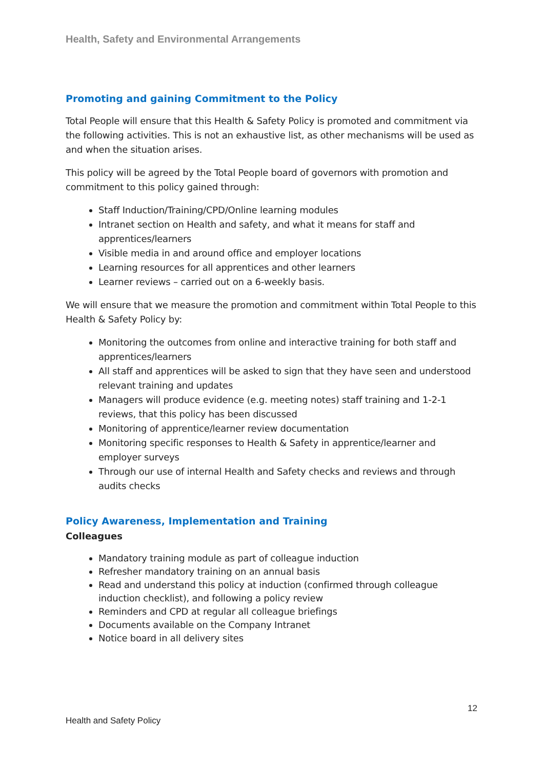Health, Safety and Environmental Arrangements
Promoting and gaining Commitment to the Policy
Total People will ensure that this Health & Safety Policy is promoted and commitment via the following activities. This is not an exhaustive list, as other mechanisms will be used as and when the situation arises.
This policy will be agreed by the Total People board of governors with promotion and commitment to this policy gained through:
Staff Induction/Training/CPD/Online learning modules
Intranet section on Health and safety, and what it means for staff and apprentices/learners
Visible media in and around office and employer locations
Learning resources for all apprentices and other learners
Learner reviews – carried out on a 6-weekly basis.
We will ensure that we measure the promotion and commitment within Total People to this Health & Safety Policy by:
Monitoring the outcomes from online and interactive training for both staff and apprentices/learners
All staff and apprentices will be asked to sign that they have seen and understood relevant training and updates
Managers will produce evidence (e.g. meeting notes) staff training and 1-2-1 reviews, that this policy has been discussed
Monitoring of apprentice/learner review documentation
Monitoring specific responses to Health & Safety in apprentice/learner and employer surveys
Through our use of internal Health and Safety checks and reviews and through audits checks
Policy Awareness, Implementation and Training
Colleagues
Mandatory training module as part of colleague induction
Refresher mandatory training on an annual basis
Read and understand this policy at induction (confirmed through colleague induction checklist), and following a policy review
Reminders and CPD at regular all colleague briefings
Documents available on the Company Intranet
Notice board in all delivery sites
12
Health and Safety Policy